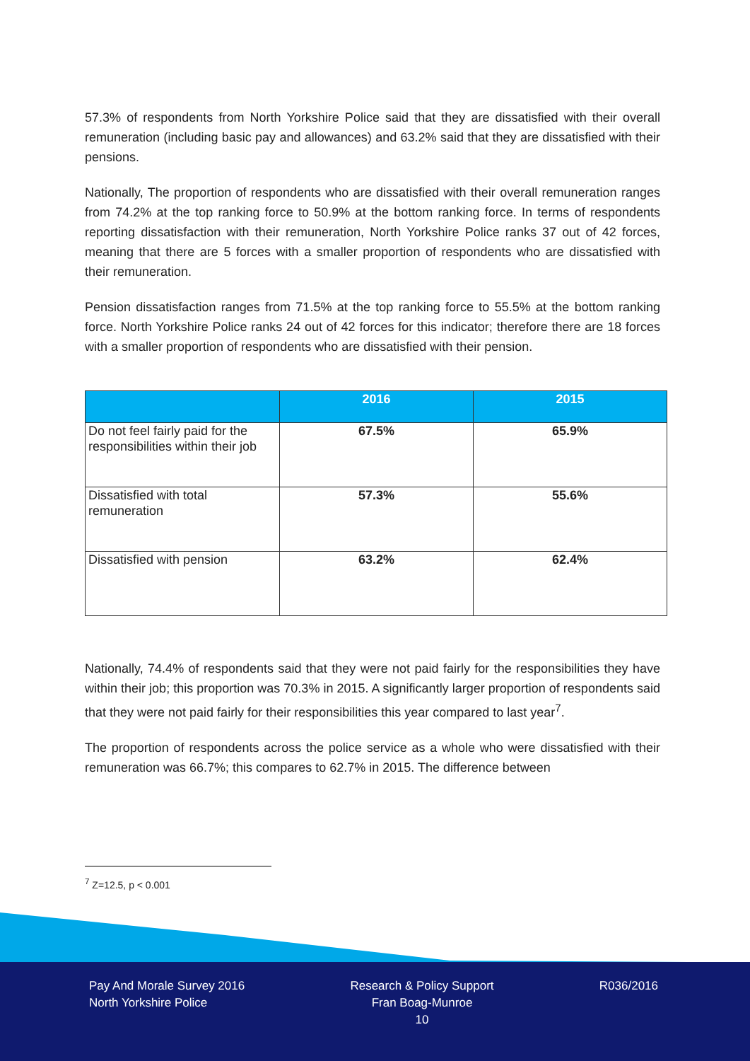57.3% of respondents from North Yorkshire Police said that they are dissatisfied with their overall remuneration (including basic pay and allowances) and 63.2% said that they are dissatisfied with their pensions.
Nationally, The proportion of respondents who are dissatisfied with their overall remuneration ranges from 74.2% at the top ranking force to 50.9% at the bottom ranking force. In terms of respondents reporting dissatisfaction with their remuneration, North Yorkshire Police ranks 37 out of 42 forces, meaning that there are 5 forces with a smaller proportion of respondents who are dissatisfied with their remuneration.
Pension dissatisfaction ranges from 71.5% at the top ranking force to 55.5% at the bottom ranking force. North Yorkshire Police ranks 24 out of 42 forces for this indicator; therefore there are 18 forces with a smaller proportion of respondents who are dissatisfied with their pension.
| | 2016 | 2015 |
| --- | --- | --- |
| Do not feel fairly paid for the responsibilities within their job | 67.5% | 65.9% |
| Dissatisfied with total remuneration | 57.3% | 55.6% |
| Dissatisfied with pension | 63.2% | 62.4% |
Nationally, 74.4% of respondents said that they were not paid fairly for the responsibilities they have within their job; this proportion was 70.3% in 2015. A significantly larger proportion of respondents said that they were not paid fairly for their responsibilities this year compared to last year<sup>7</sup>.
The proportion of respondents across the police service as a whole who were dissatisfied with their remuneration was 66.7%; this compares to 62.7% in 2015. The difference between
<sup>7</sup> Z=12.5, p < 0.001
Pay And Morale Survey 2016
North Yorkshire Police
Research & Policy Support
Fran Boag-Munroe
10
R036/2016